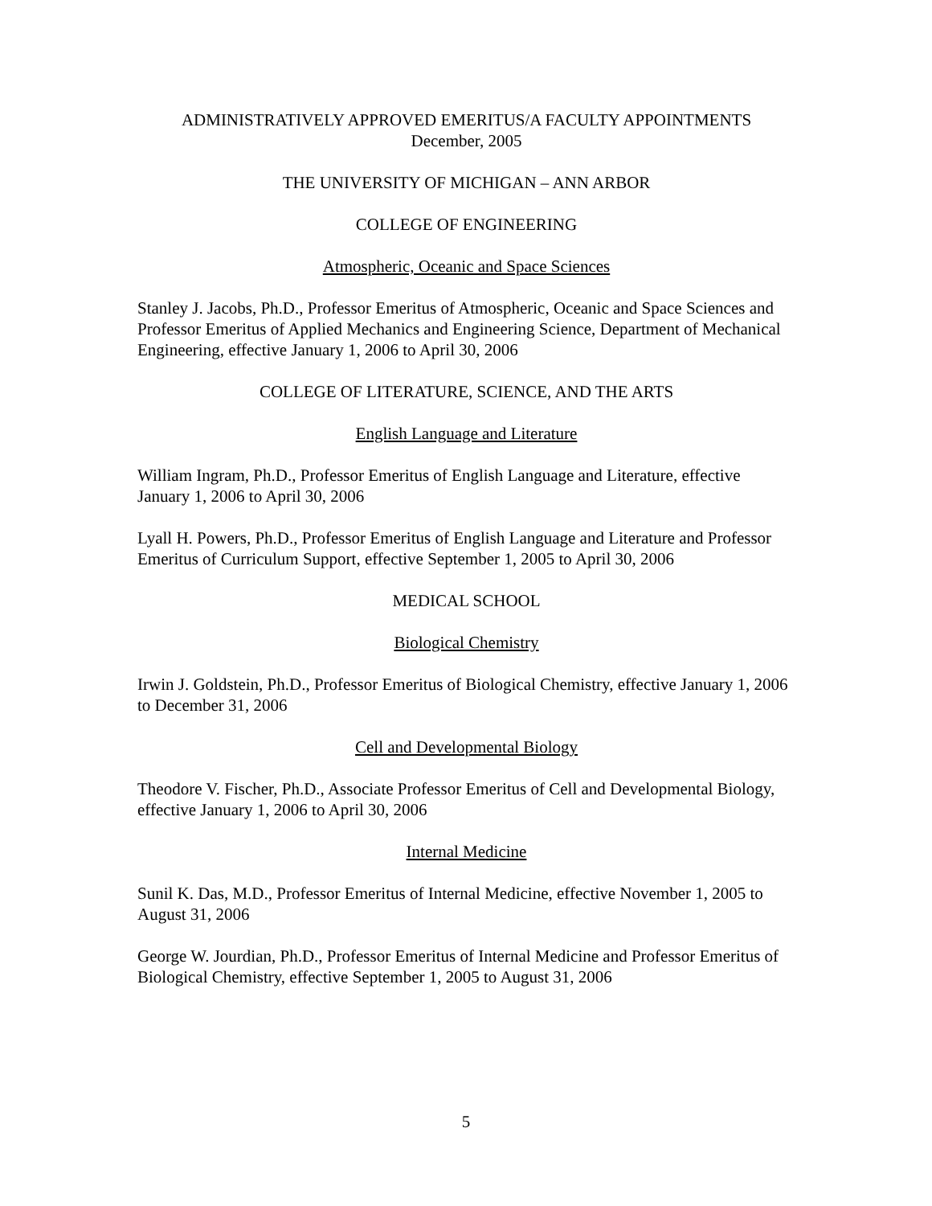ADMINISTRATIVELY APPROVED EMERITUS/A FACULTY APPOINTMENTS
December, 2005
THE UNIVERSITY OF MICHIGAN – ANN ARBOR
COLLEGE OF ENGINEERING
Atmospheric, Oceanic and Space Sciences
Stanley J. Jacobs, Ph.D., Professor Emeritus of Atmospheric, Oceanic and Space Sciences and Professor Emeritus of Applied Mechanics and Engineering Science, Department of Mechanical Engineering, effective January 1, 2006 to April 30, 2006
COLLEGE OF LITERATURE, SCIENCE, AND THE ARTS
English Language and Literature
William Ingram, Ph.D., Professor Emeritus of English Language and Literature, effective January 1, 2006 to April 30, 2006
Lyall H. Powers, Ph.D., Professor Emeritus of English Language and Literature and Professor Emeritus of Curriculum Support, effective September 1, 2005 to April 30, 2006
MEDICAL SCHOOL
Biological Chemistry
Irwin J. Goldstein, Ph.D., Professor Emeritus of Biological Chemistry, effective January 1, 2006 to December 31, 2006
Cell and Developmental Biology
Theodore V. Fischer, Ph.D., Associate Professor Emeritus of Cell and Developmental Biology, effective January 1, 2006 to April 30, 2006
Internal Medicine
Sunil K. Das, M.D., Professor Emeritus of Internal Medicine, effective November 1, 2005 to August 31, 2006
George W. Jourdian, Ph.D., Professor Emeritus of Internal Medicine and Professor Emeritus of Biological Chemistry, effective September 1, 2005 to August 31, 2006
5